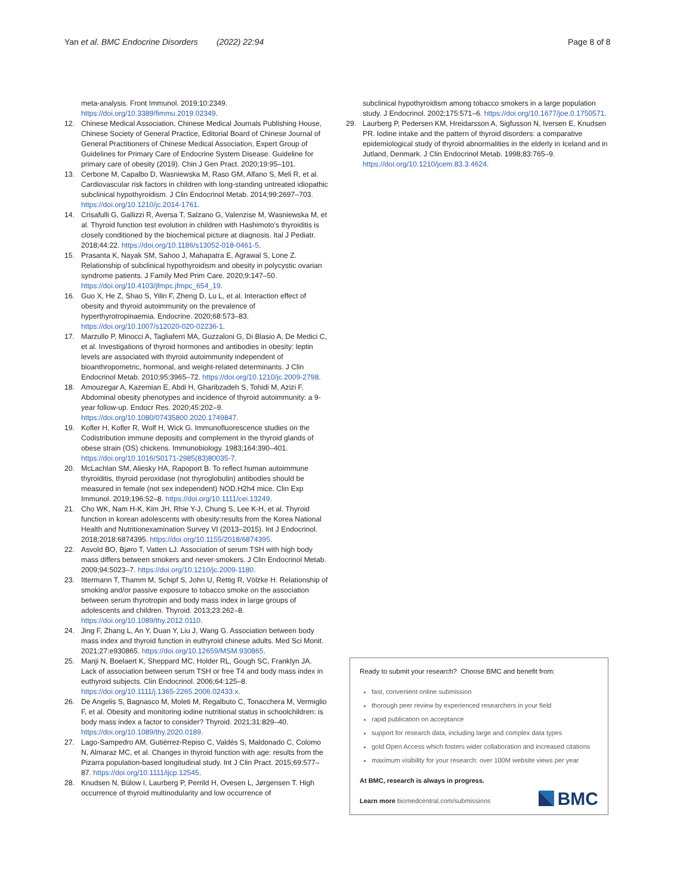Yan et al. BMC Endocrine Disorders (2022) 22:94
Page 8 of 8
meta-analysis. Front Immunol. 2019;10:2349. https://doi.org/10.3389/fimmu.2019.02349.
12. Chinese Medical Association, Chinese Medical Journals Publishing House, Chinese Society of General Practice, Editorial Board of Chinese Journal of General Practitioners of Chinese Medical Association, Expert Group of Guidelines for Primary Care of Endocrine System Disease. Guideline for primary care of obesity (2019). Chin J Gen Pract. 2020;19:95–101.
13. Cerbone M, Capalbo D, Wasniewska M, Raso GM, Alfano S, Meli R, et al. Cardiovascular risk factors in children with long-standing untreated idiopathic subclinical hypothyroidism. J Clin Endocrinol Metab. 2014;99:2697–703. https://doi.org/10.1210/jc.2014-1761.
14. Crisafulli G, Gallizzi R, Aversa T, Salzano G, Valenzise M, Wasniewska M, et al. Thyroid function test evolution in children with Hashimoto's thyroiditis is closely conditioned by the biochemical picture at diagnosis. Ital J Pediatr. 2018;44:22. https://doi.org/10.1186/s13052-018-0461-5.
15. Prasanta K, Nayak SM, Sahoo J, Mahapatra E, Agrawal S, Lone Z. Relationship of subclinical hypothyroidism and obesity in polycystic ovarian syndrome patients. J Family Med Prim Care. 2020;9:147–50. https://doi.org/10.4103/jfmpc.jfmpc_654_19.
16. Guo X, He Z, Shao S, Yilin F, Zheng D, Lu L, et al. Interaction effect of obesity and thyroid autoimmunity on the prevalence of hyperthyrotropinaemia. Endocrine. 2020;68:573–83. https://doi.org/10.1007/s12020-020-02236-1.
17. Marzullo P, Minocci A, Tagliaferri MA, Guzzaloni G, Di Blasio A, De Medici C, et al. Investigations of thyroid hormones and antibodies in obesity: leptin levels are associated with thyroid autoimmunity independent of bioanthropometric, hormonal, and weight-related determinants. J Clin Endocrinol Metab. 2010;95:3965–72. https://doi.org/10.1210/jc.2009-2798.
18. Amouzegar A, Kazemian E, Abdi H, Gharibzadeh S, Tohidi M, Azizi F. Abdominal obesity phenotypes and incidence of thyroid autoimmunity: a 9-year follow-up. Endocr Res. 2020;45:202–9. https://doi.org/10.1080/07435800.2020.1749847.
19. Kofler H, Kofler R, Wolf H, Wick G. Immunofluorescence studies on the Codistribution immune deposits and complement in the thyroid glands of obese strain (OS) chickens. Immunobiology. 1983;164:390–401. https://doi.org/10.1016/S0171-2985(83)80035-7.
20. McLachlan SM, Aliesky HA, Rapoport B. To reflect human autoimmune thyroiditis, thyroid peroxidase (not thyroglobulin) antibodies should be measured in female (not sex independent) NOD.H2h4 mice. Clin Exp Immunol. 2019;196:52–8. https://doi.org/10.1111/cei.13249.
21. Cho WK, Nam H-K, Kim JH, Rhie Y-J, Chung S, Lee K-H, et al. Thyroid function in korean adolescents with obesity:results from the Korea National Health and Nutritionexamination Survey VI (2013–2015). Int J Endocrinol. 2018;2018:6874395. https://doi.org/10.1155/2018/6874395.
22. Asvold BO, Bjøro T, Vatten LJ. Association of serum TSH with high body mass differs between smokers and never-smokers. J Clin Endocrinol Metab. 2009;94:5023–7. https://doi.org/10.1210/jc.2009-1180.
23. Ittermann T, Thamm M, Schipf S, John U, Rettig R, Völzke H. Relationship of smoking and/or passive exposure to tobacco smoke on the association between serum thyrotropin and body mass index in large groups of adolescents and children. Thyroid. 2013;23:262–8. https://doi.org/10.1089/thy.2012.0110.
24. Jing F, Zhang L, An Y, Duan Y, Liu J, Wang G. Association between body mass index and thyroid function in euthyroid chinese adults. Med Sci Monit. 2021;27:e930865. https://doi.org/10.12659/MSM.930865.
25. Manji N, Boelaert K, Sheppard MC, Holder RL, Gough SC, Franklyn JA. Lack of association between serum TSH or free T4 and body mass index in euthyroid subjects. Clin Endocrinol. 2006;64:125–8. https://doi.org/10.1111/j.1365-2265.2006.02433.x.
26. De Angelis S, Bagnasco M, Moleti M, Regalbuto C, Tonacchera M, Vermiglio F, et al. Obesity and monitoring iodine nutritional status in schoolchildren: is body mass index a factor to consider? Thyroid. 2021;31:829–40. https://doi.org/10.1089/thy.2020.0189.
27. Lago-Sampedro AM, Gutiérrez-Repiso C, Valdés S, Maldonado C, Colomo N, Almaraz MC, et al. Changes in thyroid function with age: results from the Pizarra population-based longitudinal study. Int J Clin Pract. 2015;69:577–87. https://doi.org/10.1111/ijcp.12545.
28. Knudsen N, Bülow I, Laurberg P, Perrild H, Ovesen L, Jørgensen T. High occurrence of thyroid multinodularity and low occurrence of
subclinical hypothyroidism among tobacco smokers in a large population study. J Endocrinol. 2002;175:571–6. https://doi.org/10.1677/joe.0.1750571.
29. Laurberg P, Pedersen KM, Hreidarsson A, Sigfusson N, Iversen E, Knudsen PR. Iodine intake and the pattern of thyroid disorders: a comparative epidemiological study of thyroid abnormalities in the elderly in Iceland and in Jutland, Denmark. J Clin Endocrinol Metab. 1998;83:765–9. https://doi.org/10.1210/jcem.83.3.4624.
Ready to submit your research? Choose BMC and benefit from:
fast, convenient online submission
thorough peer review by experienced researchers in your field
rapid publication on acceptance
support for research data, including large and complex data types
gold Open Access which fosters wider collaboration and increased citations
maximum visibility for your research: over 100M website views per year
At BMC, research is always in progress.
Learn more biomedcentral.com/submissions
BMC